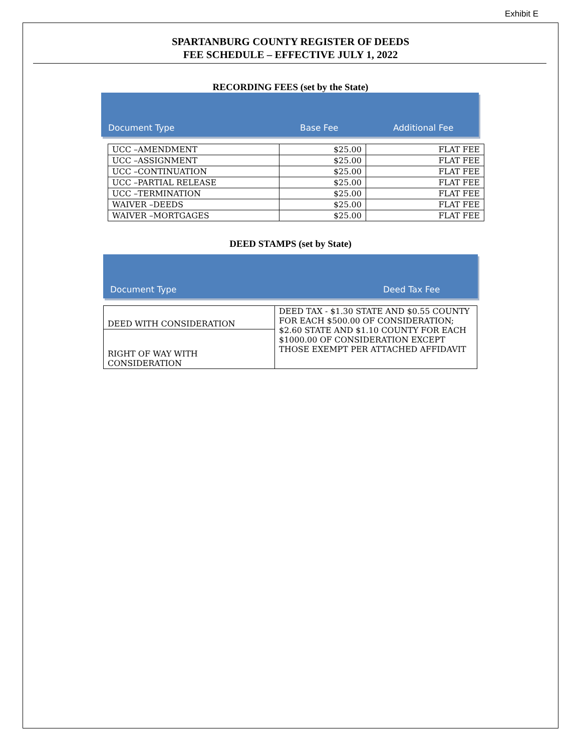Exhibit E
SPARTANBURG COUNTY REGISTER OF DEEDS
FEE SCHEDULE – EFFECTIVE JULY 1, 2022
RECORDING FEES (set by the State)
Document Type Base Fee Additional Fee
| UCC –AMENDMENT | $25.00 | FLAT FEE |
| UCC –ASSIGNMENT | $25.00 | FLAT FEE |
| UCC –CONTINUATION | $25.00 | FLAT FEE |
| UCC –PARTIAL RELEASE | $25.00 | FLAT FEE |
| UCC –TERMINATION | $25.00 | FLAT FEE |
| WAIVER –DEEDS | $25.00 | FLAT FEE |
| WAIVER –MORTGAGES | $25.00 | FLAT FEE |
DEED STAMPS (set by State)
Document Type Deed Tax Fee
| DEED WITH CONSIDERATION | DEED TAX - $1.30 STATE AND $0.55 COUNTY FOR EACH $500.00 OF CONSIDERATION; $2.60 STATE AND $1.10 COUNTY FOR EACH $1000.00 OF CONSIDERATION EXCEPT THOSE EXEMPT PER ATTACHED AFFIDAVIT |
| RIGHT OF WAY WITH CONSIDERATION | |